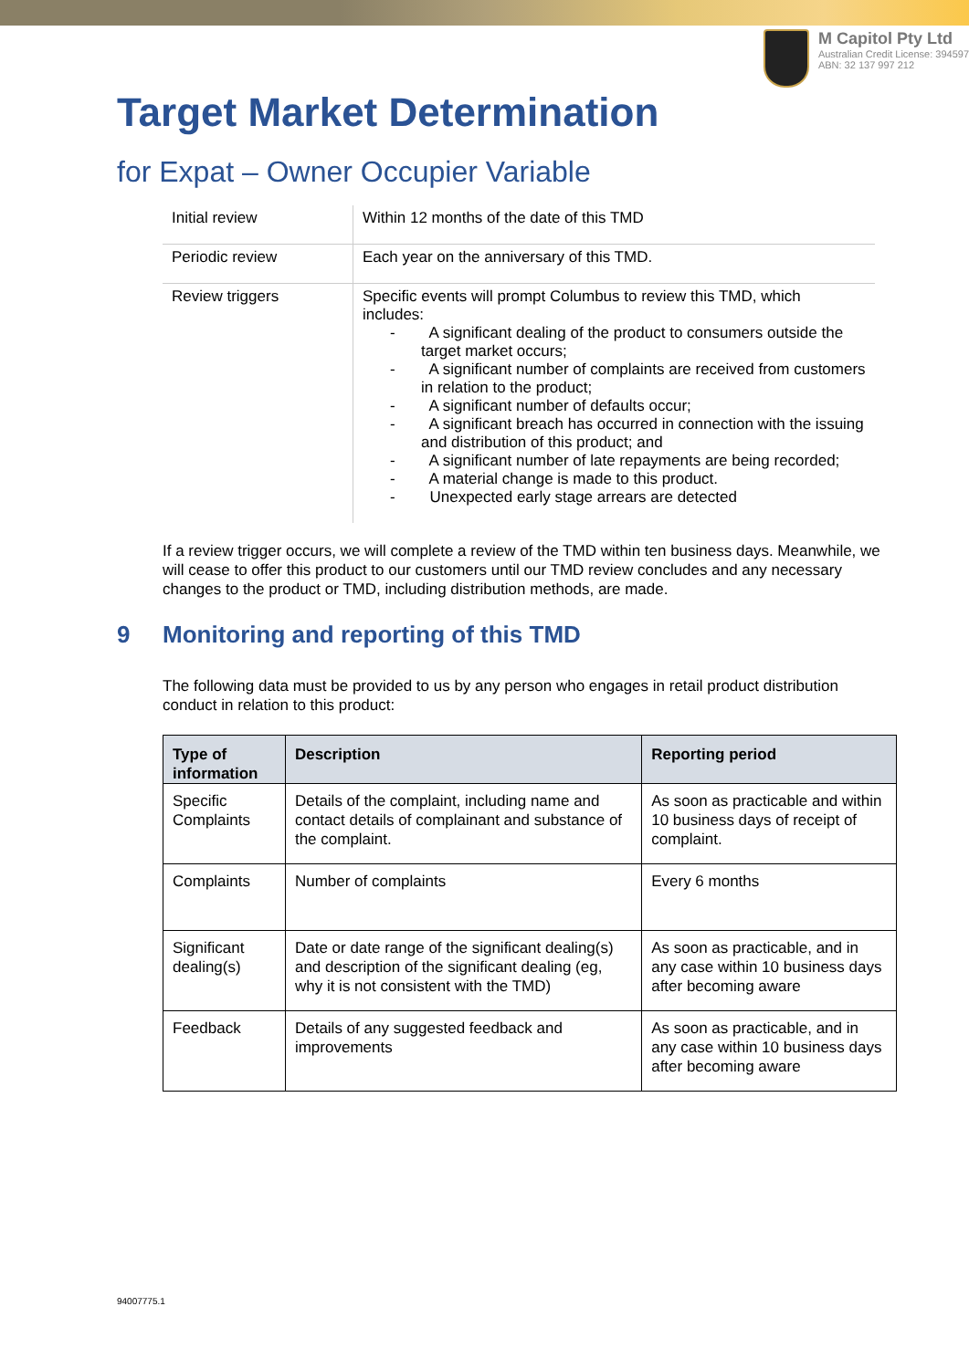M Capitol Pty Ltd
Australian Credit License: 394597
ABN: 32 137 997 212
Target Market Determination
for Expat – Owner Occupier Variable
| Initial review | Within 12 months of the date of this TMD |
| Periodic review | Each year on the anniversary of this TMD. |
| Review triggers | Specific events will prompt Columbus to review this TMD, which includes: - A significant dealing of the product to consumers outside the target market occurs; - A significant number of complaints are received from customers in relation to the product; - A significant number of defaults occur; - A significant breach has occurred in connection with the issuing and distribution of this product; and - A significant number of late repayments are being recorded; - A material change is made to this product. - Unexpected early stage arrears are detected |
If a review trigger occurs, we will complete a review of the TMD within ten business days. Meanwhile, we will cease to offer this product to our customers until our TMD review concludes and any necessary changes to the product or TMD, including distribution methods, are made.
9 Monitoring and reporting of this TMD
The following data must be provided to us by any person who engages in retail product distribution conduct in relation to this product:
| Type of information | Description | Reporting period |
| --- | --- | --- |
| Specific Complaints | Details of the complaint, including name and contact details of complainant and substance of the complaint. | As soon as practicable and within 10 business days of receipt of complaint. |
| Complaints | Number of complaints | Every 6 months |
| Significant dealing(s) | Date or date range of the significant dealing(s) and description of the significant dealing (eg, why it is not consistent with the TMD) | As soon as practicable, and in any case within 10 business days after becoming aware |
| Feedback | Details of any suggested feedback and improvements | As soon as practicable, and in any case within 10 business days after becoming aware |
94007775.1